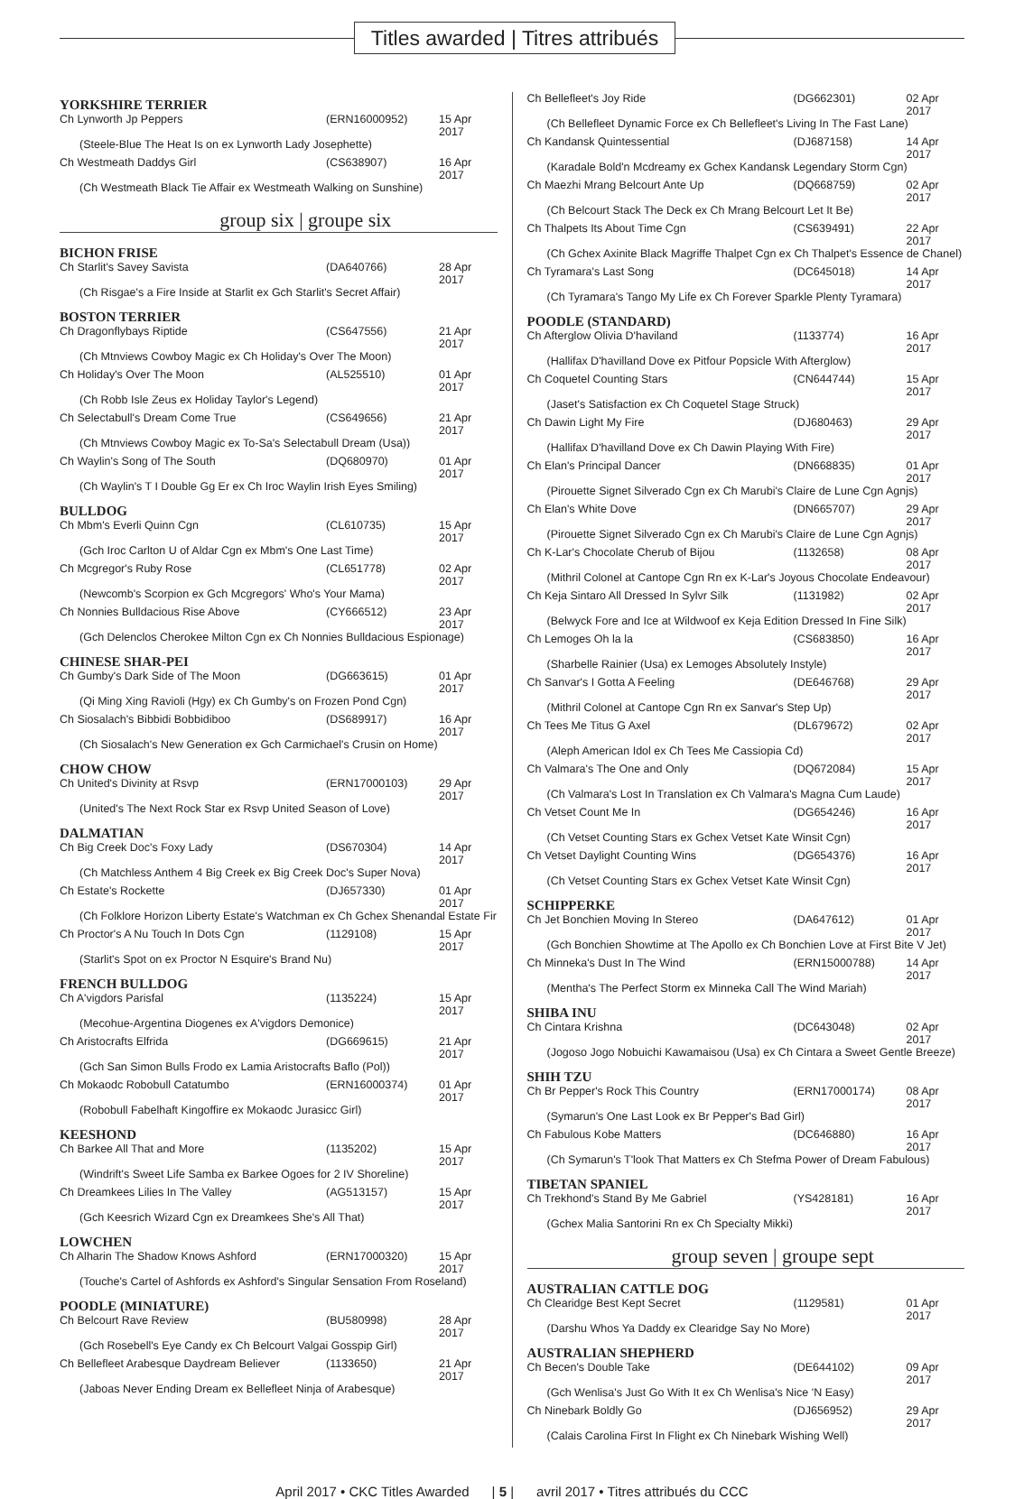Titles awarded | Titres attribués
YORKSHIRE TERRIER
| Ch Lynworth Jp Peppers | (ERN16000952) | 15 Apr 2017 |
| (Steele-Blue The Heat Is on ex Lynworth Lady Josephette) | | |
| Ch Westmeath Daddys Girl | (CS638907) | 16 Apr 2017 |
| (Ch Westmeath Black Tie Affair ex Westmeath Walking on Sunshine) | | |
group six | groupe six
BICHON FRISE
| Ch Starlit's Savey Savista | (DA640766) | 28 Apr 2017 |
| (Ch Risgae's a Fire Inside at Starlit ex Gch Starlit's Secret Affair) | | |
BOSTON TERRIER
| Ch Dragonflybays Riptide | (CS647556) | 21 Apr 2017 |
| (Ch Mtnviews Cowboy Magic ex Ch Holiday's Over The Moon) | | |
| Ch Holiday's Over The Moon | (AL525510) | 01 Apr 2017 |
| (Ch Robb Isle Zeus ex Holiday Taylor's Legend) | | |
| Ch Selectabull's Dream Come True | (CS649656) | 21 Apr 2017 |
| (Ch Mtnviews Cowboy Magic ex To-Sa's Selectabull Dream (Usa)) | | |
| Ch Waylin's Song of The South | (DQ680970) | 01 Apr 2017 |
| (Ch Waylin's T I Double Gg Er ex Ch Iroc Waylin Irish Eyes Smiling) | | |
BULLDOG
| Ch Mbm's Everli Quinn Cgn | (CL610735) | 15 Apr 2017 |
| (Gch Iroc Carlton U of Aldar Cgn ex Mbm's One Last Time) | | |
| Ch Mcgregor's Ruby Rose | (CL651778) | 02 Apr 2017 |
| (Newcomb's Scorpion ex Gch Mcgregors' Who's Your Mama) | | |
| Ch Nonnies Bulldacious Rise Above | (CY666512) | 23 Apr 2017 |
| (Gch Delenclos Cherokee Milton Cgn ex Ch Nonnies Bulldacious Espionage) | | |
CHINESE SHAR-PEI
| Ch Gumby's Dark Side of The Moon | (DG663615) | 01 Apr 2017 |
| (Qi Ming Xing Ravioli (Hgy) ex Ch Gumby's on Frozen Pond Cgn) | | |
| Ch Siosalach's Bibbidi Bobbidiboo | (DS689917) | 16 Apr 2017 |
| (Ch Siosalach's New Generation ex Gch Carmichael's Crusin on Home) | | |
CHOW CHOW
| Ch United's Divinity at Rsvp | (ERN17000103) | 29 Apr 2017 |
| (United's The Next Rock Star ex Rsvp United Season of Love) | | |
DALMATIAN
| Ch Big Creek Doc's Foxy Lady | (DS670304) | 14 Apr 2017 |
| (Ch Matchless Anthem 4 Big Creek ex Big Creek Doc's Super Nova) | | |
| Ch Estate's Rockette | (DJ657330) | 01 Apr 2017 |
| (Ch Folklore Horizon Liberty Estate's Watchman ex Ch Gchex Shenandal Estate Fir | | |
| Ch Proctor's A Nu Touch In Dots Cgn | (1129108) | 15 Apr 2017 |
| (Starlit's Spot on ex Proctor N Esquire's Brand Nu) | | |
FRENCH BULLDOG
| Ch A'vigdors Parisfal | (1135224) | 15 Apr 2017 |
| (Mecohue-Argentina Diogenes ex A'vigdors Demonice) | | |
| Ch Aristocrafts Elfrida | (DG669615) | 21 Apr 2017 |
| (Gch San Simon Bulls Frodo ex Lamia Aristocrafts Baflo (Pol)) | | |
| Ch Mokaodc Robobull Catatumbo | (ERN16000374) | 01 Apr 2017 |
| (Robobull Fabelhaft Kingoffire ex Mokaodc Jurasicc Girl) | | |
KEESHOND
| Ch Barkee All That and More | (1135202) | 15 Apr 2017 |
| (Windrift's Sweet Life Samba ex Barkee Ogoes for 2 IV Shoreline) | | |
| Ch Dreamkees Lilies In The Valley | (AG513157) | 15 Apr 2017 |
| (Gch Keesrich Wizard Cgn ex Dreamkees She's All That) | | |
LOWCHEN
| Ch Alharin The Shadow Knows Ashford | (ERN17000320) | 15 Apr 2017 |
| (Touche's Cartel of Ashfords ex Ashford's Singular Sensation From Roseland) | | |
POODLE (MINIATURE)
| Ch Belcourt Rave Review | (BU580998) | 28 Apr 2017 |
| (Gch Rosebell's Eye Candy ex Ch Belcourt Valgai Gosspip Girl) | | |
| Ch Bellefleet Arabesque Daydream Believer | (1133650) | 21 Apr 2017 |
| (Jaboas Never Ending Dream ex Bellefleet Ninja of Arabesque) | | |
| Ch Bellefleet's Joy Ride | (DG662301) | 02 Apr 2017 |
| (Ch Bellefleet Dynamic Force ex Ch Bellefleet's Living In The Fast Lane) | | |
| Ch Kandansk Quintessential | (DJ687158) | 14 Apr 2017 |
| (Karadale Bold'n Mcdreamy ex Gchex Kandansk Legendary Storm Cgn) | | |
| Ch Maezhi Mrang Belcourt Ante Up | (DQ668759) | 02 Apr 2017 |
| (Ch Belcourt Stack The Deck ex Ch Mrang Belcourt Let It Be) | | |
| Ch Thalpets Its About Time Cgn | (CS639491) | 22 Apr 2017 |
| (Ch Gchex Axinite Black Magriffe Thalpet Cgn ex Ch Thalpet's Essence de Chanel) | | |
| Ch Tyramara's Last Song | (DC645018) | 14 Apr 2017 |
| (Ch Tyramara's Tango My Life ex Ch Forever Sparkle Plenty Tyramara) | | |
POODLE (STANDARD)
| Ch Afterglow Olivia D'haviland | (1133774) | 16 Apr 2017 |
| (Hallifax D'havilland Dove ex Pitfour Popsicle With Afterglow) | | |
| Ch Coquetel Counting Stars | (CN644744) | 15 Apr 2017 |
| (Jaset's Satisfaction ex Ch Coquetel Stage Struck) | | |
| Ch Dawin Light My Fire | (DJ680463) | 29 Apr 2017 |
| (Hallifax D'havilland Dove ex Ch Dawin Playing With Fire) | | |
| Ch Elan's Principal Dancer | (DN668835) | 01 Apr 2017 |
| (Pirouette Signet Silverado Cgn ex Ch Marubi's Claire de Lune Cgn Agnjs) | | |
| Ch Elan's White Dove | (DN665707) | 29 Apr 2017 |
| (Pirouette Signet Silverado Cgn ex Ch Marubi's Claire de Lune Cgn Agnjs) | | |
| Ch K-Lar's Chocolate Cherub of Bijou | (1132658) | 08 Apr 2017 |
| (Mithril Colonel at Cantope Cgn Rn ex K-Lar's Joyous Chocolate Endeavour) | | |
| Ch Keja Sintaro All Dressed In Sylvr Silk | (1131982) | 02 Apr 2017 |
| (Belwyck Fore and Ice at Wildwoof ex Keja Edition Dressed In Fine Silk) | | |
| Ch Lemoges Oh la la | (CS683850) | 16 Apr 2017 |
| (Sharbelle Rainier (Usa) ex Lemoges Absolutely Instyle) | | |
| Ch Sanvar's I Gotta A Feeling | (DE646768) | 29 Apr 2017 |
| (Mithril Colonel at Cantope Cgn Rn ex Sanvar's Step Up) | | |
| Ch Tees Me Titus G Axel | (DL679672) | 02 Apr 2017 |
| (Aleph American Idol ex Ch Tees Me Cassiopia Cd) | | |
| Ch Valmara's The One and Only | (DQ672084) | 15 Apr 2017 |
| (Ch Valmara's Lost In Translation ex Ch Valmara's Magna Cum Laude) | | |
| Ch Vetset Count Me In | (DG654246) | 16 Apr 2017 |
| (Ch Vetset Counting Stars ex Gchex Vetset Kate Winsit Cgn) | | |
| Ch Vetset Daylight Counting Wins | (DG654376) | 16 Apr 2017 |
| (Ch Vetset Counting Stars ex Gchex Vetset Kate Winsit Cgn) | | |
SCHIPPERKE
| Ch Jet Bonchien Moving In Stereo | (DA647612) | 01 Apr 2017 |
| (Gch Bonchien Showtime at The Apollo ex Ch Bonchien Love at First Bite V Jet) | | |
| Ch Minneka's Dust In The Wind | (ERN15000788) | 14 Apr 2017 |
| (Mentha's The Perfect Storm ex Minneka Call The Wind Mariah) | | |
SHIBA INU
| Ch Cintara Krishna | (DC643048) | 02 Apr 2017 |
| (Jogoso Jogo Nobuichi Kawamaisou (Usa) ex Ch Cintara a Sweet Gentle Breeze) | | |
SHIH TZU
| Ch Br Pepper's Rock This Country | (ERN17000174) | 08 Apr 2017 |
| (Symarun's One Last Look ex Br Pepper's Bad Girl) | | |
| Ch Fabulous Kobe Matters | (DC646880) | 16 Apr 2017 |
| (Ch Symarun's T'look That Matters ex Ch Stefma Power of Dream Fabulous) | | |
TIBETAN SPANIEL
| Ch Trekhond's Stand By Me Gabriel | (YS428181) | 16 Apr 2017 |
| (Gchex Malia Santorini Rn ex Ch Specialty Mikki) | | |
group seven | groupe sept
AUSTRALIAN CATTLE DOG
| Ch Clearidge Best Kept Secret | (1129581) | 01 Apr 2017 |
| (Darshu Whos Ya Daddy ex Clearidge Say No More) | | |
AUSTRALIAN SHEPHERD
| Ch Becen's Double Take | (DE644102) | 09 Apr 2017 |
| (Gch Wenlisa's Just Go With It ex Ch Wenlisa's Nice 'N Easy) | | |
| Ch Ninebark Boldly Go | (DJ656952) | 29 Apr 2017 |
| (Calais Carolina First In Flight ex Ch Ninebark Wishing Well) | | |
April 2017 • CKC Titles Awarded | 5 | avril 2017 • Titres attribués du CCC